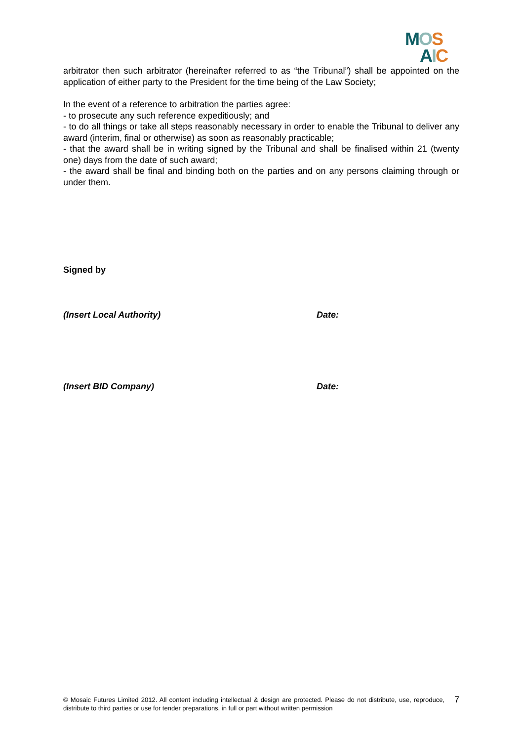MOS
AIC
arbitrator then such arbitrator (hereinafter referred to as “the Tribunal”) shall be appointed on the application of either party to the President for the time being of the Law Society;
In the event of a reference to arbitration the parties agree:
- to prosecute any such reference expeditiously; and
- to do all things or take all steps reasonably necessary in order to enable the Tribunal to deliver any award (interim, final or otherwise) as soon as reasonably practicable;
- that the award shall be in writing signed by the Tribunal and shall be finalised within 21 (twenty one) days from the date of such award;
- the award shall be final and binding both on the parties and on any persons claiming through or under them.
Signed by
(Insert Local Authority) Date:
(Insert BID Company) Date:
© Mosaic Futures Limited 2012. All content including intellectual & design are protected. Please do not distribute, use, reproduce, distribute to third parties or use for tender preparations, in full or part without written permission
7